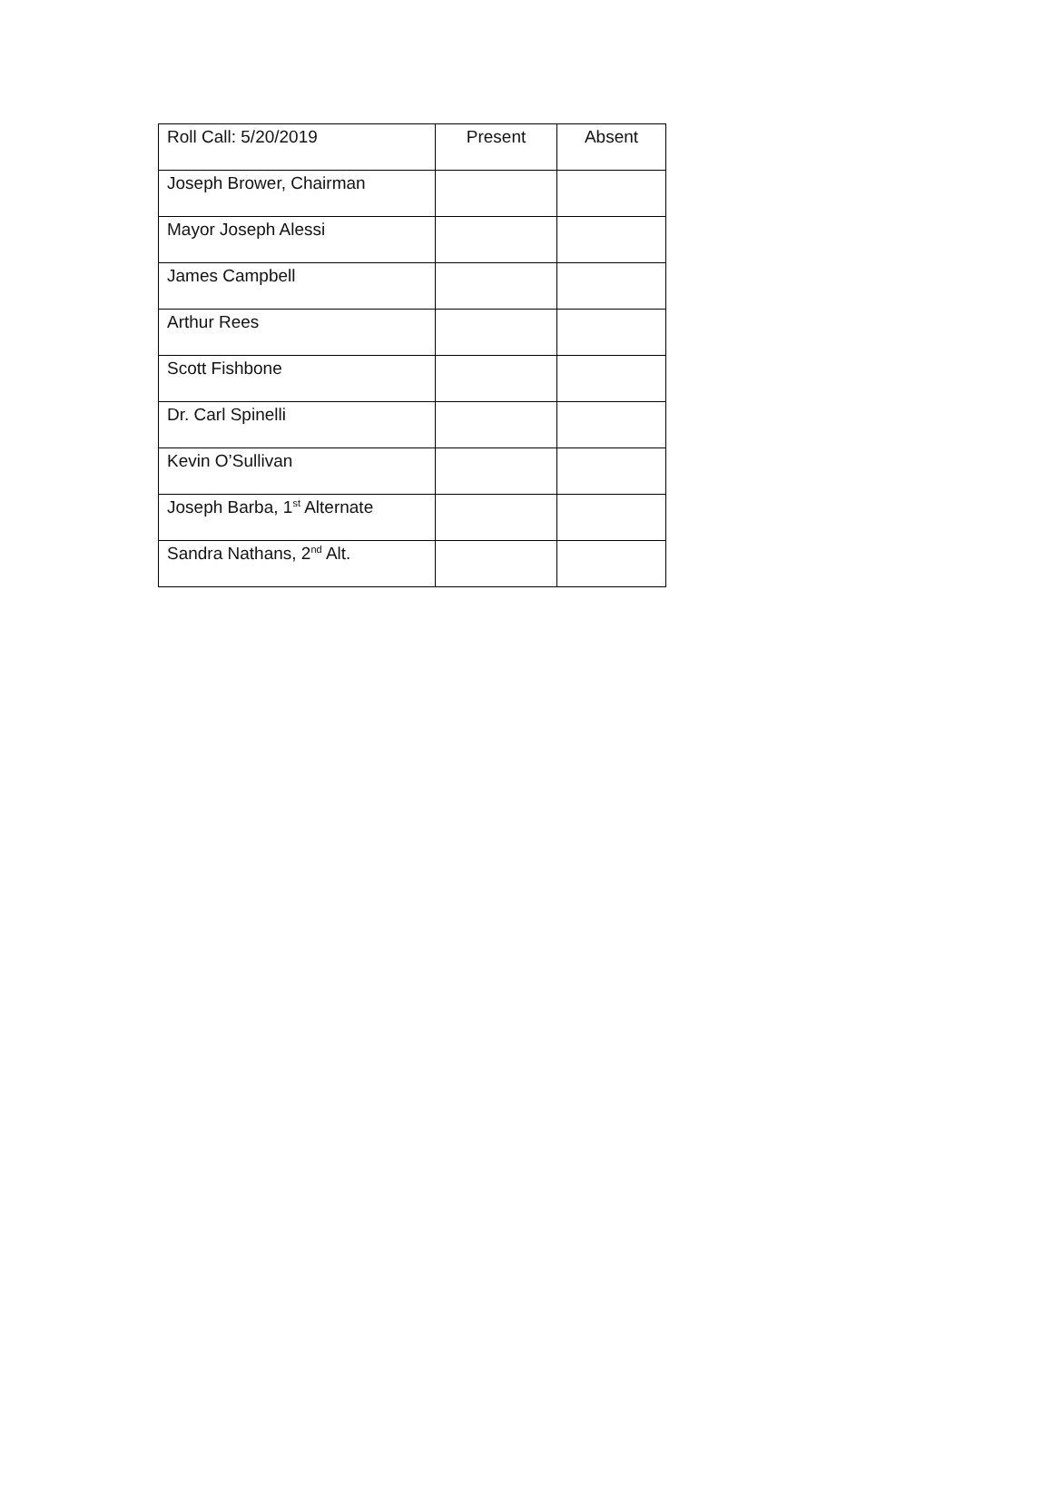| Roll Call: 5/20/2019 | Present | Absent |
| Joseph Brower, Chairman | | |
| Mayor Joseph Alessi | | |
| James Campbell | | |
| Arthur Rees | | |
| Scott Fishbone | | |
| Dr. Carl Spinelli | | |
| Kevin O’Sullivan | | |
| Joseph Barba, 1<sup>st</sup> Alternate | | |
| Sandra Nathans, 2<sup>nd</sup> Alt. | | |